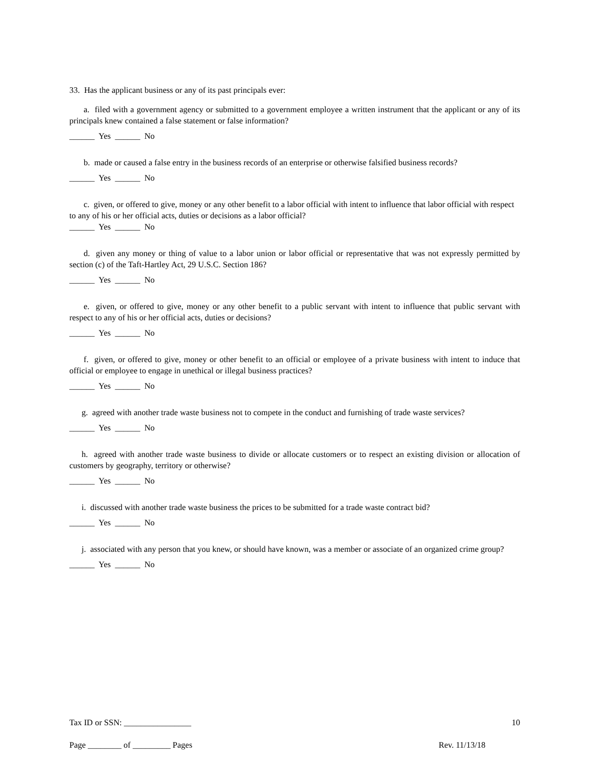33. Has the applicant business or any of its past principals ever:
a. filed with a government agency or submitted to a government employee a written instrument that the applicant or any of its principals knew contained a false statement or false information?
______ Yes ______ No
b. made or caused a false entry in the business records of an enterprise or otherwise falsified business records?
______ Yes ______ No
c. given, or offered to give, money or any other benefit to a labor official with intent to influence that labor official with respect to any of his or her official acts, duties or decisions as a labor official?
______ Yes ______ No
d. given any money or thing of value to a labor union or labor official or representative that was not expressly permitted by section (c) of the Taft-Hartley Act, 29 U.S.C. Section 186?
______ Yes ______ No
e. given, or offered to give, money or any other benefit to a public servant with intent to influence that public servant with respect to any of his or her official acts, duties or decisions?
______ Yes ______ No
f. given, or offered to give, money or other benefit to an official or employee of a private business with intent to induce that official or employee to engage in unethical or illegal business practices?
______ Yes ______ No
g. agreed with another trade waste business not to compete in the conduct and furnishing of trade waste services?
______ Yes ______ No
h. agreed with another trade waste business to divide or allocate customers or to respect an existing division or allocation of customers by geography, territory or otherwise?
______ Yes ______ No
i. discussed with another trade waste business the prices to be submitted for a trade waste contract bid?
______ Yes ______ No
j. associated with any person that you knew, or should have known, was a member or associate of an organized crime group?
______ Yes ______ No
Tax ID or SSN: ________________ 10
Page ________ of _________ Pages Rev. 11/13/18